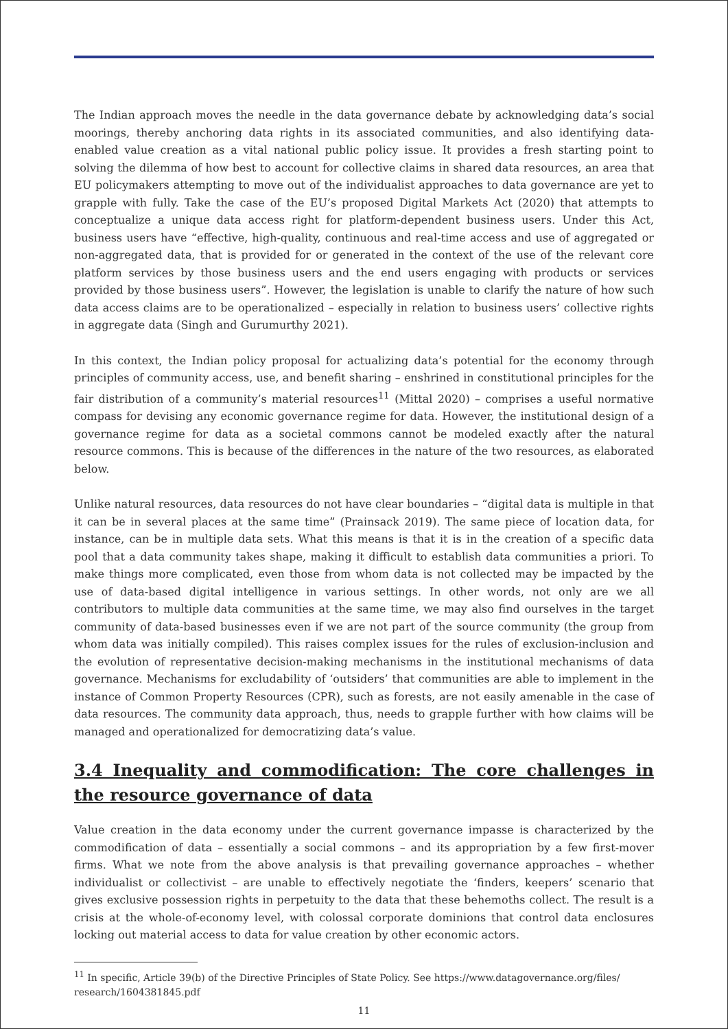The Indian approach moves the needle in the data governance debate by acknowledging data’s social moorings, thereby anchoring data rights in its associated communities, and also identifying data-enabled value creation as a vital national public policy issue. It provides a fresh starting point to solving the dilemma of how best to account for collective claims in shared data resources, an area that EU policymakers attempting to move out of the individualist approaches to data governance are yet to grapple with fully. Take the case of the EU’s proposed Digital Markets Act (2020) that attempts to conceptualize a unique data access right for platform-dependent business users. Under this Act, business users have “effective, high-quality, continuous and real-time access and use of aggregated or non-aggregated data, that is provided for or generated in the context of the use of the relevant core platform services by those business users and the end users engaging with products or services provided by those business users”. However, the legislation is unable to clarify the nature of how such data access claims are to be operationalized – especially in relation to business users’ collective rights in aggregate data (Singh and Gurumurthy 2021).
In this context, the Indian policy proposal for actualizing data’s potential for the economy through principles of community access, use, and benefit sharing – enshrined in constitutional principles for the fair distribution of a community’s material resources<sup>11</sup> (Mittal 2020) – comprises a useful normative compass for devising any economic governance regime for data. However, the institutional design of a governance regime for data as a societal commons cannot be modeled exactly after the natural resource commons. This is because of the differences in the nature of the two resources, as elaborated below.
Unlike natural resources, data resources do not have clear boundaries – “digital data is multiple in that it can be in several places at the same time” (Prainsack 2019). The same piece of location data, for instance, can be in multiple data sets. What this means is that it is in the creation of a specific data pool that a data community takes shape, making it difficult to establish data communities a priori. To make things more complicated, even those from whom data is not collected may be impacted by the use of data-based digital intelligence in various settings. In other words, not only are we all contributors to multiple data communities at the same time, we may also find ourselves in the target community of data-based businesses even if we are not part of the source community (the group from whom data was initially compiled). This raises complex issues for the rules of exclusion-inclusion and the evolution of representative decision-making mechanisms in the institutional mechanisms of data governance. Mechanisms for excludability of ‘outsiders’ that communities are able to implement in the instance of Common Property Resources (CPR), such as forests, are not easily amenable in the case of data resources. The community data approach, thus, needs to grapple further with how claims will be managed and operationalized for democratizing data’s value.
3.4 Inequality and commodification: The core challenges in the resource governance of data
Value creation in the data economy under the current governance impasse is characterized by the commodification of data – essentially a social commons – and its appropriation by a few first-mover firms. What we note from the above analysis is that prevailing governance approaches – whether individualist or collectivist – are unable to effectively negotiate the ‘finders, keepers’ scenario that gives exclusive possession rights in perpetuity to the data that these behemoths collect. The result is a crisis at the whole-of-economy level, with colossal corporate dominions that control data enclosures locking out material access to data for value creation by other economic actors.
<sup>11</sup> In specific, Article 39(b) of the Directive Principles of State Policy. See https://www.datagovernance.org/files/ research/1604381845.pdf
11